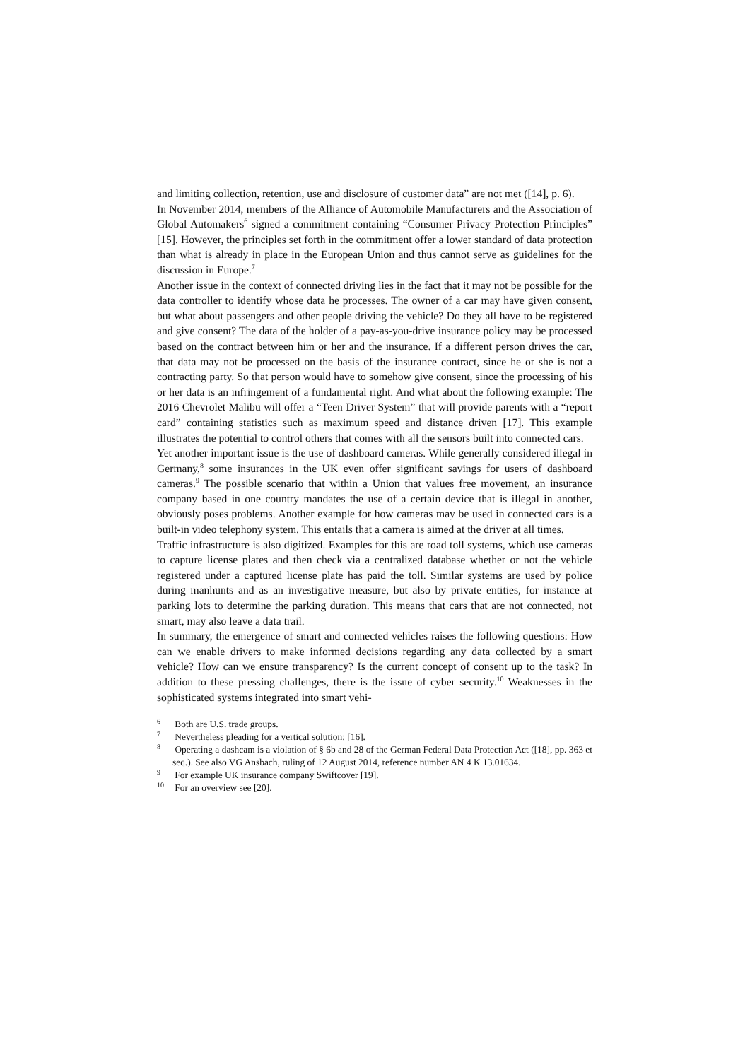and limiting collection, retention, use and disclosure of customer data” are not met ([14], p. 6).
In November 2014, members of the Alliance of Automobile Manufacturers and the Association of Global Automakers<sup>6</sup> signed a commitment containing “Consumer Privacy Protection Principles” [15]. However, the principles set forth in the commitment offer a lower standard of data protection than what is already in place in the European Union and thus cannot serve as guidelines for the discussion in Europe.<sup>7</sup>
Another issue in the context of connected driving lies in the fact that it may not be possible for the data controller to identify whose data he processes. The owner of a car may have given consent, but what about passengers and other people driving the vehicle? Do they all have to be registered and give consent? The data of the holder of a pay-as-you-drive insurance policy may be processed based on the contract between him or her and the insurance. If a different person drives the car, that data may not be processed on the basis of the insurance contract, since he or she is not a contracting party. So that person would have to somehow give consent, since the processing of his or her data is an infringement of a fundamental right. And what about the following example: The 2016 Chevrolet Malibu will offer a “Teen Driver System” that will provide parents with a “report card” containing statistics such as maximum speed and distance driven [17]. This example illustrates the potential to control others that comes with all the sensors built into connected cars.
Yet another important issue is the use of dashboard cameras. While generally considered illegal in Germany,<sup>8</sup> some insurances in the UK even offer significant savings for users of dashboard cameras.<sup>9</sup> The possible scenario that within a Union that values free movement, an insurance company based in one country mandates the use of a certain device that is illegal in another, obviously poses problems. Another example for how cameras may be used in connected cars is a built-in video telephony system. This entails that a camera is aimed at the driver at all times.
Traffic infrastructure is also digitized. Examples for this are road toll systems, which use cameras to capture license plates and then check via a centralized database whether or not the vehicle registered under a captured license plate has paid the toll. Similar systems are used by police during manhunts and as an investigative measure, but also by private entities, for instance at parking lots to determine the parking duration. This means that cars that are not connected, not smart, may also leave a data trail.
In summary, the emergence of smart and connected vehicles raises the following questions: How can we enable drivers to make informed decisions regarding any data collected by a smart vehicle? How can we ensure transparency? Is the current concept of consent up to the task? In addition to these pressing challenges, there is the issue of cyber security.<sup>10</sup> Weaknesses in the sophisticated systems integrated into smart vehi-
<sup>6</sup> Both are U.S. trade groups.
<sup>7</sup> Nevertheless pleading for a vertical solution: [16].
<sup>8</sup> Operating a dashcam is a violation of § 6b and 28 of the German Federal Data Protection Act ([18], pp. 363 et seq.). See also VG Ansbach, ruling of 12 August 2014, reference number AN 4 K 13.01634.
<sup>9</sup> For example UK insurance company Swiftcover [19].
<sup>10</sup> For an overview see [20].